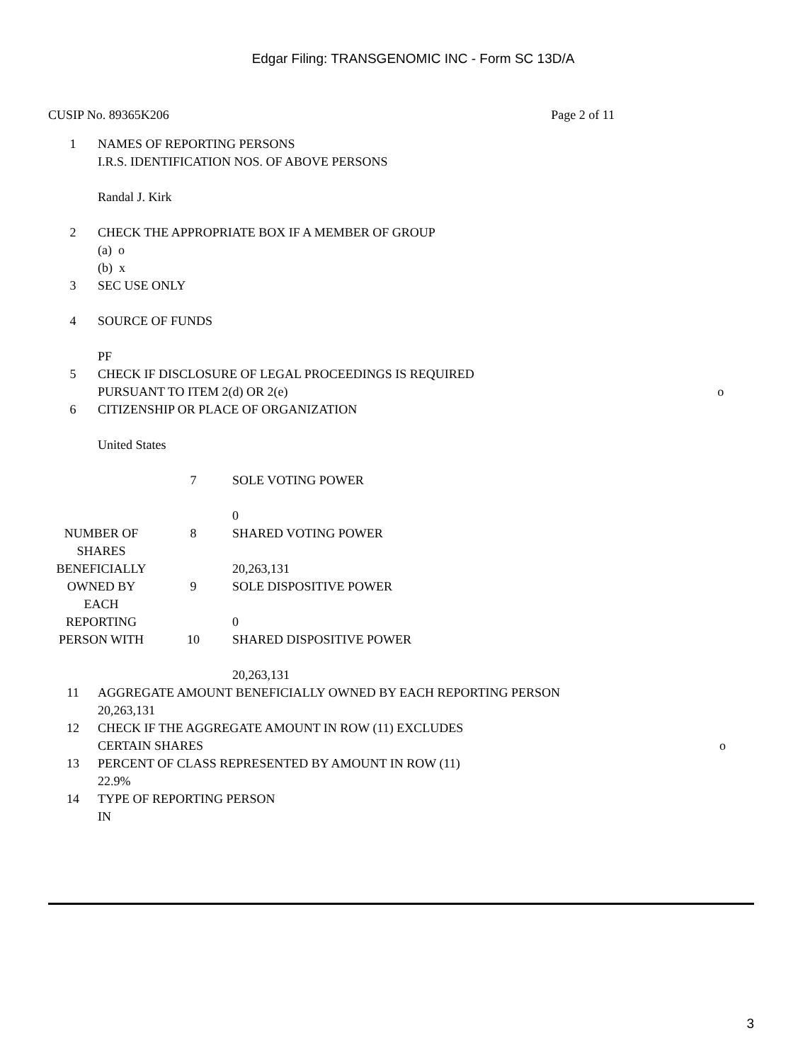Edgar Filing: TRANSGENOMIC INC - Form SC 13D/A
CUSIP No. 89365K206 Page 2 of 11
| 1 | NAMES OF REPORTING PERSONS I.R.S. IDENTIFICATION NOS. OF ABOVE PERSONS Randal J. Kirk | |
| 2 | CHECK THE APPROPRIATE BOX IF A MEMBER OF GROUP (a) o (b) x | |
| 3 | SEC USE ONLY | |
| 4 | SOURCE OF FUNDS PF | |
| 5 | CHECK IF DISCLOSURE OF LEGAL PROCEEDINGS IS REQUIRED PURSUANT TO ITEM 2(d) OR 2(e) | o |
| 6 | CITIZENSHIP OR PLACE OF ORGANIZATION United States | |
| NUMBER OF SHARES BENEFICIALLY OWNED BY EACH REPORTING PERSON WITH | 7 | SOLE VOTING POWER 0 |
| | 8 | SHARED VOTING POWER 20,263,131 |
| | 9 | SOLE DISPOSITIVE POWER 0 |
| | 10 | SHARED DISPOSITIVE POWER 20,263,131 |
| 11 | AGGREGATE AMOUNT BENEFICIALLY OWNED BY EACH REPORTING PERSON 20,263,131 | |
| 12 | CHECK IF THE AGGREGATE AMOUNT IN ROW (11) EXCLUDES CERTAIN SHARES | o |
| 13 | PERCENT OF CLASS REPRESENTED BY AMOUNT IN ROW (11) 22.9% | |
| 14 | TYPE OF REPORTING PERSON IN | |
3